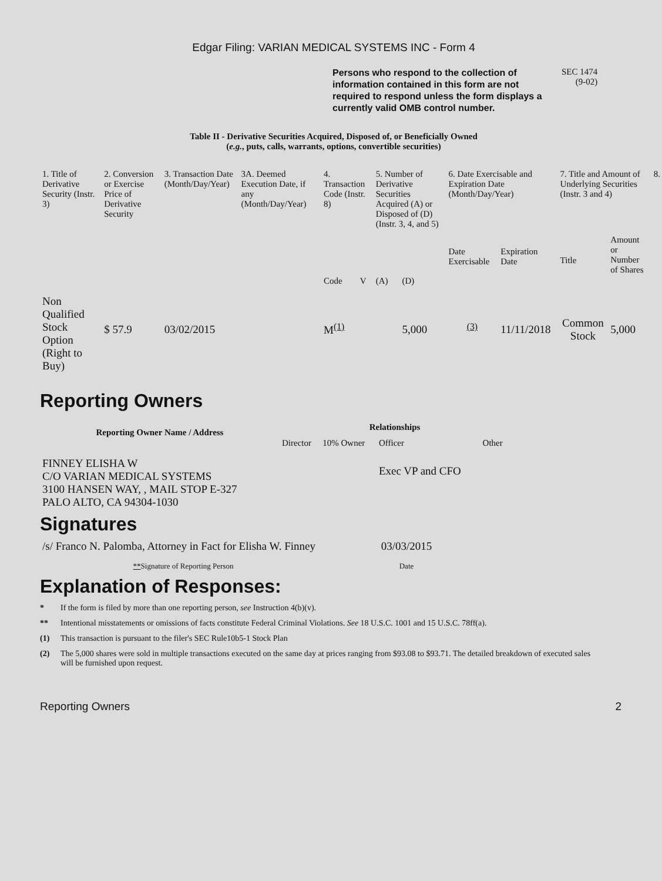Edgar Filing: VARIAN MEDICAL SYSTEMS INC - Form 4
Persons who respond to the collection of information contained in this form are not required to respond unless the form displays a currently valid OMB control number. SEC 1474
(9-02)
Table II - Derivative Securities Acquired, Disposed of, or Beneficially Owned
(e.g., puts, calls, warrants, options, convertible securities)
| 1. Title of Derivative Security (Instr. 3) | 2. Conversion or Exercise Price of Derivative Security | 3. Transaction Date (Month/Day/Year) | 3A. Deemed Execution Date, if any (Month/Day/Year) | 4. Transaction Code (Instr. 8) | | 5. Number of Derivative Securities Acquired (A) or Disposed of (D) (Instr. 3, 4, and 5) | | 6. Date Exercisable and Expiration Date (Month/Day/Year) | | 7. Title and Amount of Underlying Securities (Instr. 3 and 4) | | 8. |
| | | | | Code | V | (A) | (D) | Date Exercisable | Expiration Date | Title | Amount or Number of Shares | |
| Non Qualified Stock Option (Right to Buy) | $ 57.9 | 03/02/2015 | | M<sup>(1)</sup> | | | 5,000 | <sup>(3)</sup> | 11/11/2018 | Common Stock | 5,000 | |
Reporting Owners
| Reporting Owner Name / Address | Relationships | | | |
| --- | --- | --- | --- | --- |
| | Director | 10% Owner | Officer | Other |
| FINNEY ELISHA W C/O VARIAN MEDICAL SYSTEMS 3100 HANSEN WAY, , MAIL STOP E-327 PALO ALTO, CA 94304-1030 | | | Exec VP and CFO | |
Signatures
| /s/ Franco N. Palomba, Attorney in Fact for Elisha W. Finney | 03/03/2015 |
| ** Signature of Reporting Person | Date |
Explanation of Responses:
* If the form is filed by more than one reporting person, see Instruction 4(b)(v).
** Intentional misstatements or omissions of facts constitute Federal Criminal Violations. See 18 U.S.C. 1001 and 15 U.S.C. 78ff(a).
(1) This transaction is pursuant to the filer's SEC Rule10b5-1 Stock Plan
(2) The 5,000 shares were sold in multiple transactions executed on the same day at prices ranging from $93.08 to $93.71. The detailed breakdown of executed sales will be furnished upon request.
Reporting Owners 2